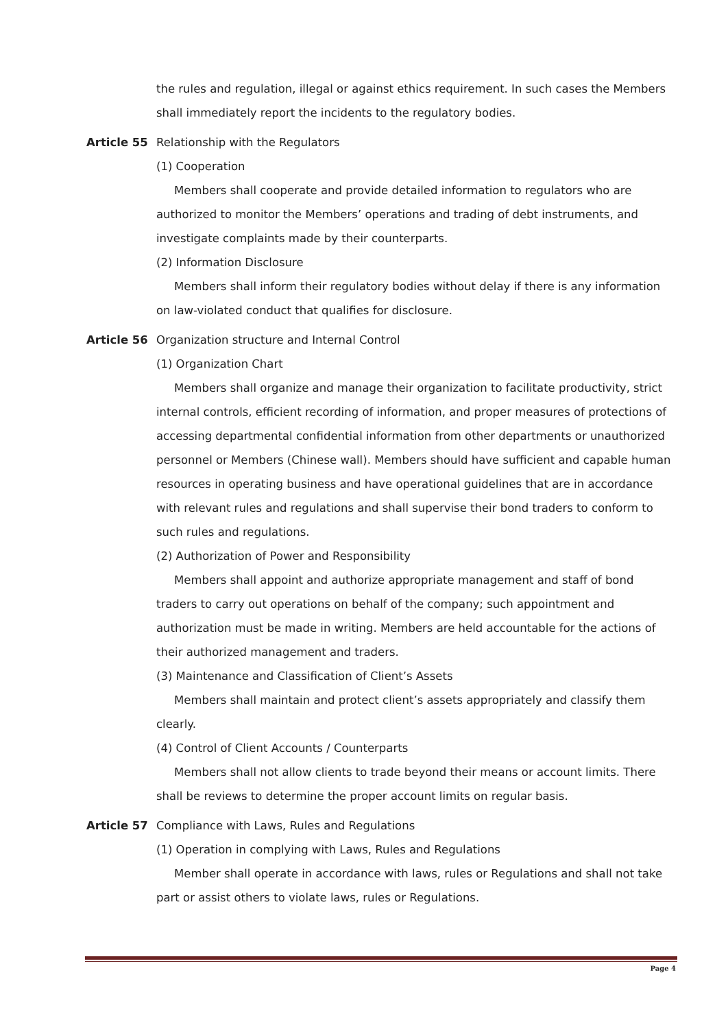the rules and regulation, illegal or against ethics requirement. In such cases the Members shall immediately report the incidents to the regulatory bodies.
Article 55 Relationship with the Regulators
(1) Cooperation
Members shall cooperate and provide detailed information to regulators who are authorized to monitor the Members’ operations and trading of debt instruments, and investigate complaints made by their counterparts.
(2) Information Disclosure
Members shall inform their regulatory bodies without delay if there is any information on law-violated conduct that qualifies for disclosure.
Article 56 Organization structure and Internal Control
(1) Organization Chart
Members shall organize and manage their organization to facilitate productivity, strict internal controls, efficient recording of information, and proper measures of protections of accessing departmental confidential information from other departments or unauthorized personnel or Members (Chinese wall). Members should have sufficient and capable human resources in operating business and have operational guidelines that are in accordance with relevant rules and regulations and shall supervise their bond traders to conform to such rules and regulations.
(2) Authorization of Power and Responsibility
Members shall appoint and authorize appropriate management and staff of bond traders to carry out operations on behalf of the company; such appointment and authorization must be made in writing. Members are held accountable for the actions of their authorized management and traders.
(3) Maintenance and Classification of Client’s Assets
Members shall maintain and protect client’s assets appropriately and classify them clearly.
(4) Control of Client Accounts / Counterparts
Members shall not allow clients to trade beyond their means or account limits. There shall be reviews to determine the proper account limits on regular basis.
Article 57 Compliance with Laws, Rules and Regulations
(1) Operation in complying with Laws, Rules and Regulations
Member shall operate in accordance with laws, rules or Regulations and shall not take part or assist others to violate laws, rules or Regulations.
Page 4